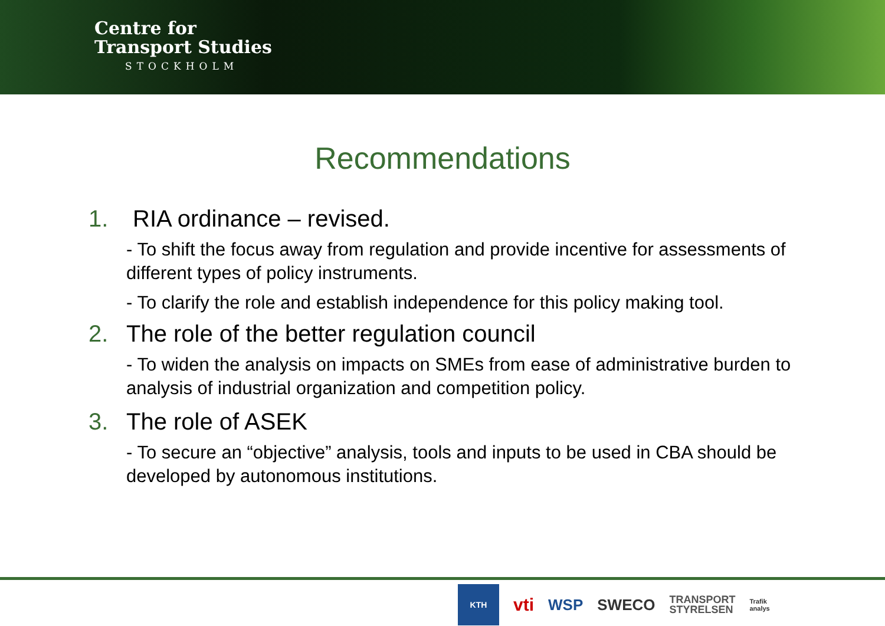Centre for
Transport Studies
STOCKHOLM
Recommendations
1. RIA ordinance – revised.
- To shift the focus away from regulation and provide incentive for assessments of different types of policy instruments.
- To clarify the role and establish independence for this policy making tool.
2. The role of the better regulation council
- To widen the analysis on impacts on SMEs from ease of administrative burden to analysis of industrial organization and competition policy.
3. The role of ASEK
- To secure an “objective” analysis, tools and inputs to be used in CBA should be developed by autonomous institutions.
KTH vti WSP SWECO TRANSPORT
STYRELSEN Trafik
analys